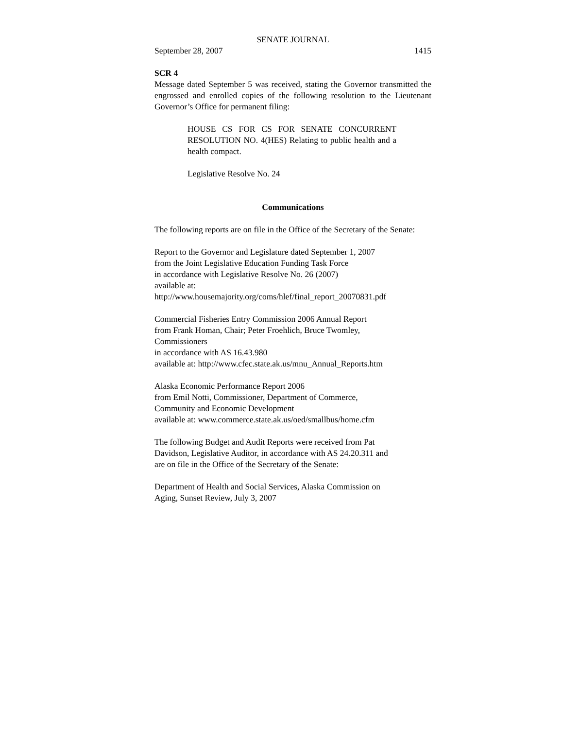SENATE JOURNAL
September 28, 2007 1415
SCR 4
Message dated September 5 was received, stating the Governor transmitted the engrossed and enrolled copies of the following resolution to the Lieutenant Governor’s Office for permanent filing:
HOUSE CS FOR CS FOR SENATE CONCURRENT RESOLUTION NO. 4(HES) Relating to public health and a health compact.
Legislative Resolve No. 24
Communications
The following reports are on file in the Office of the Secretary of the Senate:
Report to the Governor and Legislature dated September 1, 2007
from the Joint Legislative Education Funding Task Force
in accordance with Legislative Resolve No. 26 (2007)
available at:
http://www.housemajority.org/coms/hlef/final_report_20070831.pdf
Commercial Fisheries Entry Commission 2006 Annual Report
from Frank Homan, Chair; Peter Froehlich, Bruce Twomley,
Commissioners
in accordance with AS 16.43.980
available at: http://www.cfec.state.ak.us/mnu_Annual_Reports.htm
Alaska Economic Performance Report 2006
from Emil Notti, Commissioner, Department of Commerce,
Community and Economic Development
available at: www.commerce.state.ak.us/oed/smallbus/home.cfm
The following Budget and Audit Reports were received from Pat
Davidson, Legislative Auditor, in accordance with AS 24.20.311 and
are on file in the Office of the Secretary of the Senate:
Department of Health and Social Services, Alaska Commission on
Aging, Sunset Review, July 3, 2007